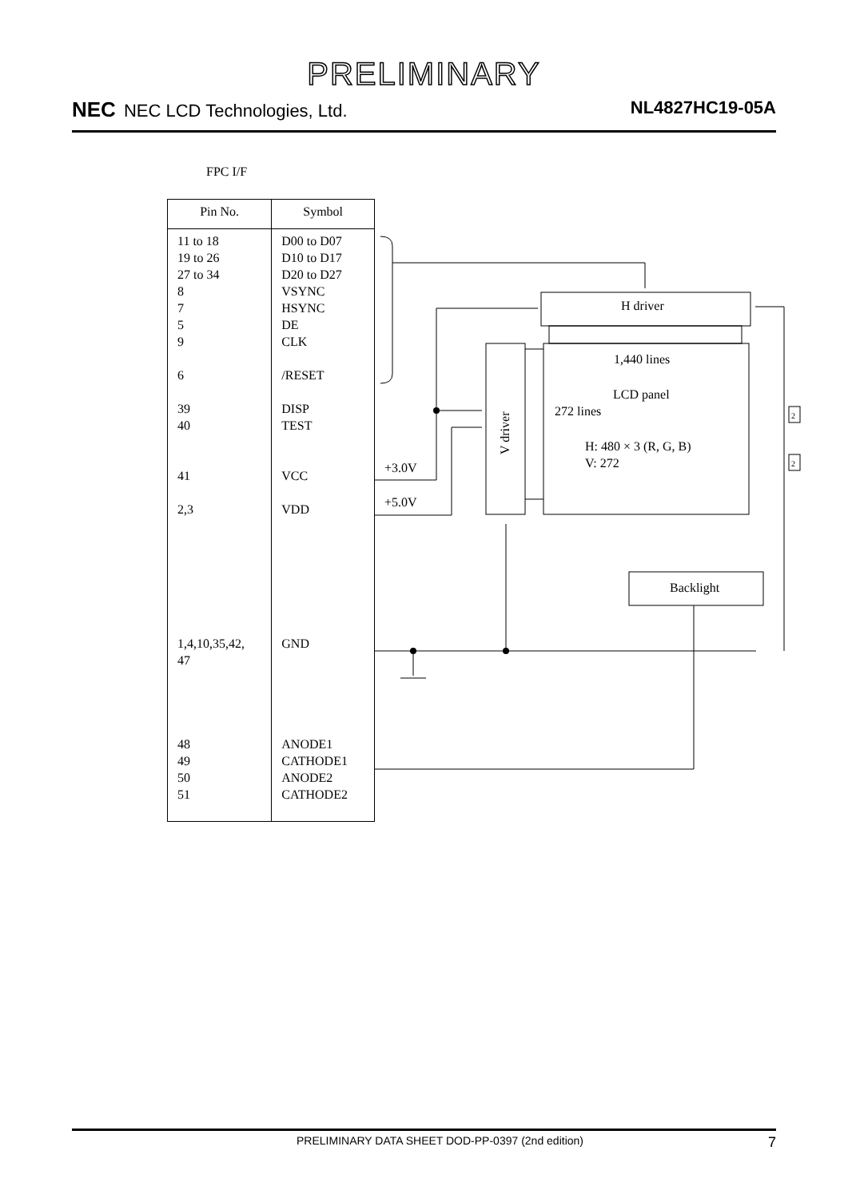PRELIMINARY
NEC NEC LCD Technologies, Ltd. NL4827HC19-05A
FPC I/F
| Pin No. | Symbol |
| --- | --- |
| 11 to 18 19 to 26 27 to 34 8 7 5 9 6 39 40 41 2,3 1,4,10,35,42, 47 48 49 50 51 | D00 to D07 D10 to D17 D20 to D27 VSYNC HSYNC DE CLK /RESET DISP TEST VCC VDD GND ANODE1 CATHODE1 ANODE2 CATHODE2 |
H driver
1,440 lines
LCD panel
272 lines
H: 480 × 3 (R, G, B)
V: 272
V driver
+3.0V
+5.0V
Backlight
2
2
PRELIMINARY DATA SHEET DOD-PP-0397 (2nd edition)
7